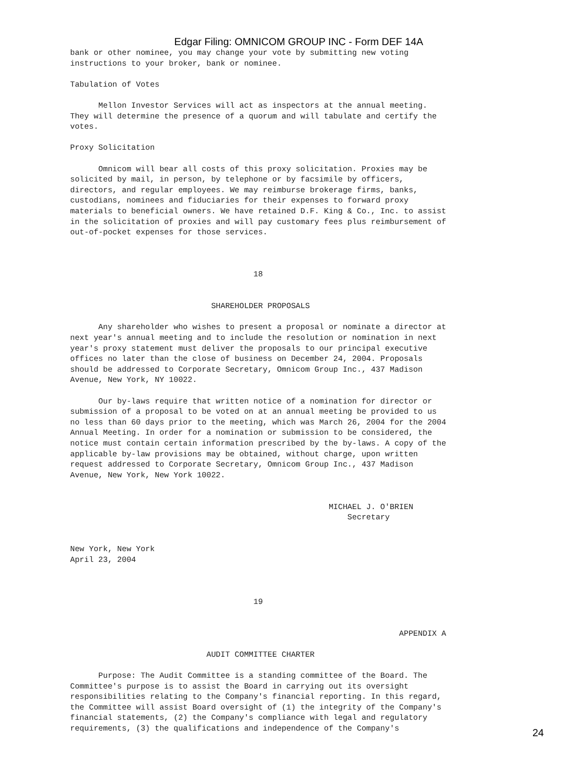Edgar Filing: OMNICOM GROUP INC - Form DEF 14A
bank or other nominee, you may change your vote by submitting new voting
instructions to your broker, bank or nominee.

Tabulation of Votes

      Mellon Investor Services will act as inspectors at the annual meeting.
They will determine the presence of a quorum and will tabulate and certify the
votes.

Proxy Solicitation

      Omnicom will bear all costs of this proxy solicitation. Proxies may be
solicited by mail, in person, by telephone or by facsimile by officers,
directors, and regular employees. We may reimburse brokerage firms, banks,
custodians, nominees and fiduciaries for their expenses to forward proxy
materials to beneficial owners. We have retained D.F. King & Co., Inc. to assist
in the solicitation of proxies and will pay customary fees plus reimbursement of
out-of-pocket expenses for those services.



                                       18


                              SHAREHOLDER PROPOSALS

      Any shareholder who wishes to present a proposal or nominate a director at
next year's annual meeting and to include the resolution or nomination in next
year's proxy statement must deliver the proposals to our principal executive
offices no later than the close of business on December 24, 2004. Proposals
should be addressed to Corporate Secretary, Omnicom Group Inc., 437 Madison
Avenue, New York, NY 10022.

      Our by-laws require that written notice of a nomination for director or
submission of a proposal to be voted on at an annual meeting be provided to us
no less than 60 days prior to the meeting, which was March 26, 2004 for the 2004
Annual Meeting. In order for a nomination or submission to be considered, the
notice must contain certain information prescribed by the by-laws. A copy of the
applicable by-law provisions may be obtained, without charge, upon written
request addressed to Corporate Secretary, Omnicom Group Inc., 437 Madison
Avenue, New York, New York 10022.


                                                       MICHAEL J. O'BRIEN
                                                           Secretary


New York, New York
April 23, 2004



                                       19


                                                                      APPENDIX A

                             AUDIT COMMITTEE CHARTER

      Purpose: The Audit Committee is a standing committee of the Board. The
Committee's purpose is to assist the Board in carrying out its oversight
responsibilities relating to the Company's financial reporting. In this regard,
the Committee will assist Board oversight of (1) the integrity of the Company's
financial statements, (2) the Company's compliance with legal and regulatory
requirements, (3) the qualifications and independence of the Company's
24